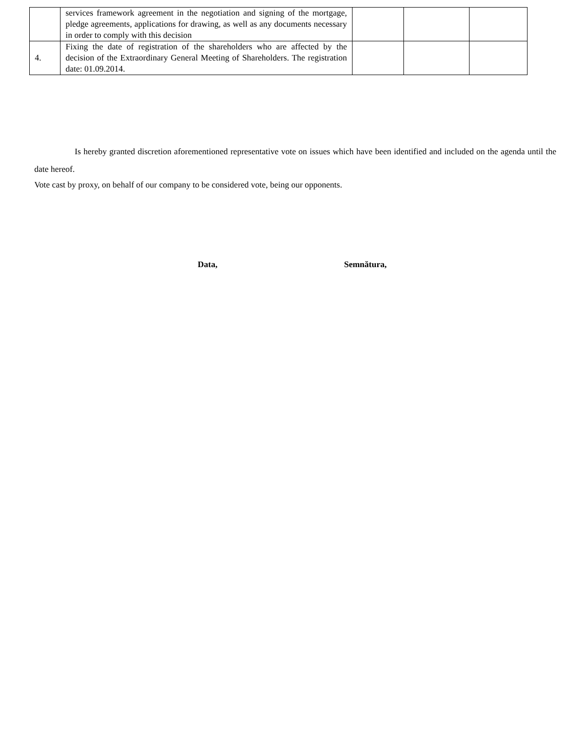| | services framework agreement in the negotiation and signing of the mortgage, pledge agreements, applications for drawing, as well as any documents necessary in order to comply with this decision | | | |
| 4. | Fixing the date of registration of the shareholders who are affected by the decision of the Extraordinary General Meeting of Shareholders. The registration date: 01.09.2014. | | | |
Is hereby granted discretion aforementioned representative vote on issues which have been identified and included on the agenda until the date hereof.
Vote cast by proxy, on behalf of our company to be considered vote, being our opponents.
Data, Semnătura,